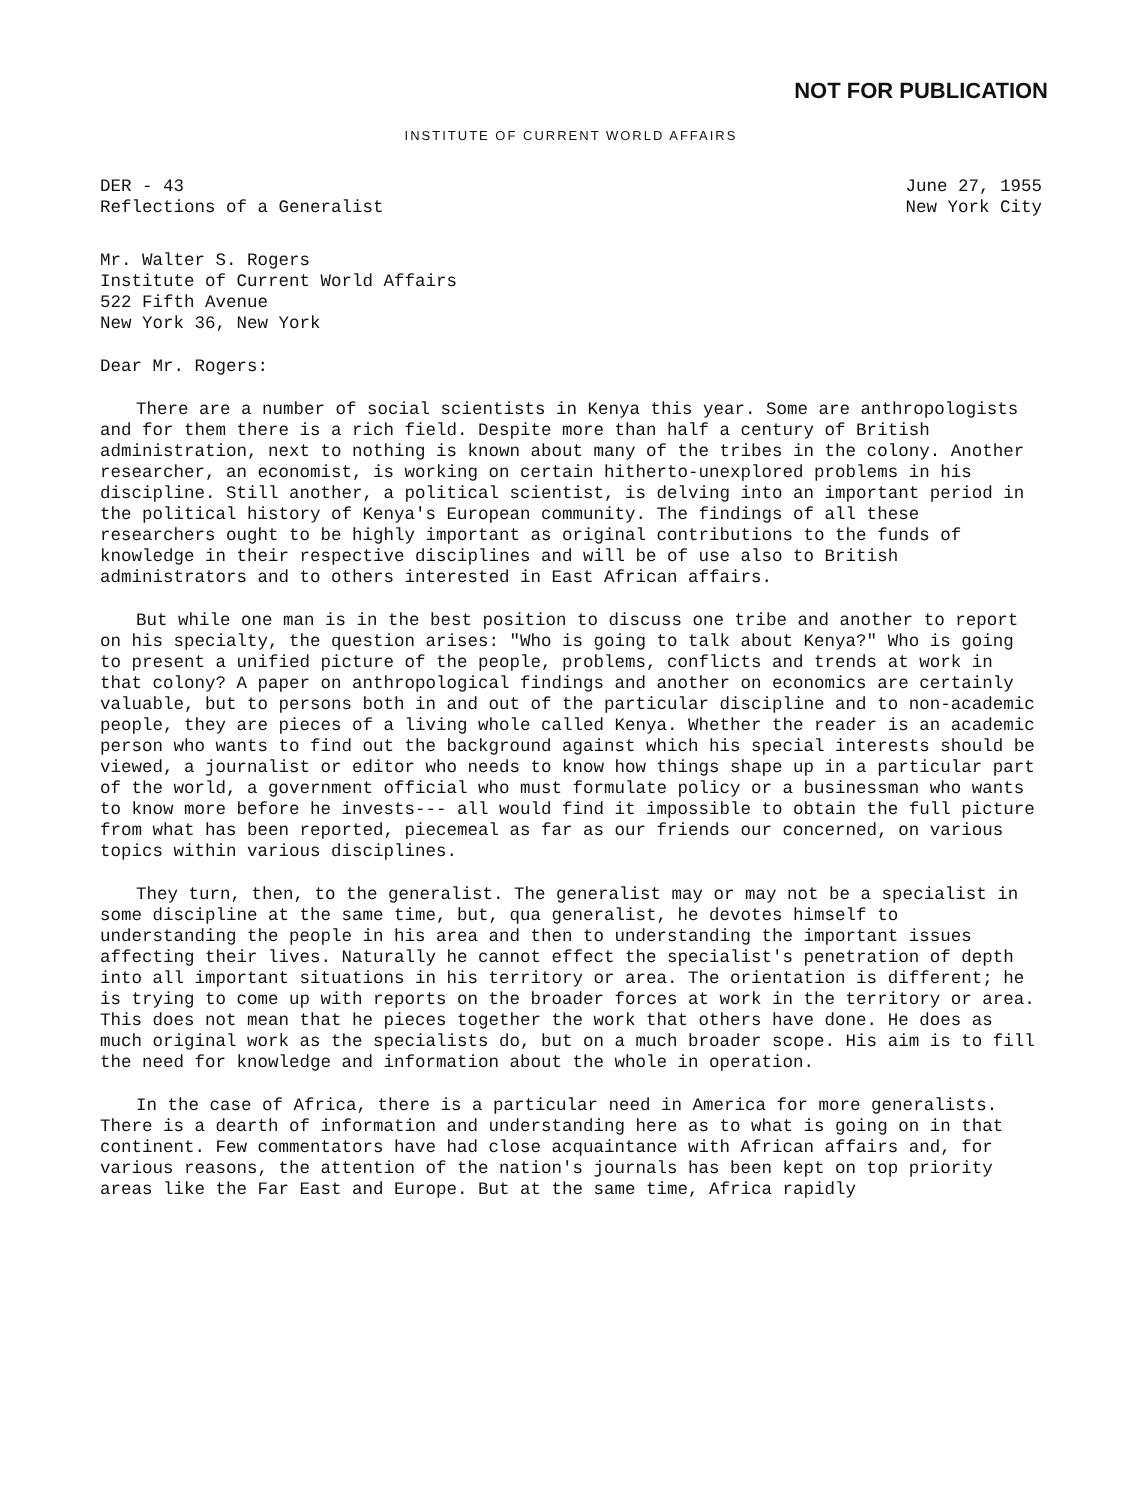NOT FOR PUBLICATION
INSTITUTE OF CURRENT WORLD AFFAIRS
DER - 43
Reflections of a Generalist
June 27, 1955
New York City
Mr. Walter S. Rogers Institute of Current World Affairs 522 Fifth Avenue New York 36, New York
Dear Mr. Rogers:
There are a number of social scientists in Kenya this year. Some are anthropologists and for them there is a rich field. Despite more than half a century of British administration, next to nothing is known about many of the tribes in the colony. Another researcher, an economist, is working on certain hitherto-unexplored problems in his discipline. Still another, a political scientist, is delving into an important period in the political history of Kenya's European community. The findings of all these researchers ought to be highly important as original contributions to the funds of knowledge in their respective disciplines and will be of use also to British administrators and to others interested in East African affairs.
But while one man is in the best position to discuss one tribe and another to report on his specialty, the question arises: "Who is going to talk about Kenya?" Who is going to present a unified picture of the people, problems, conflicts and trends at work in that colony? A paper on anthropological findings and another on economics are certainly valuable, but to persons both in and out of the particular discipline and to non-academic people, they are pieces of a living whole called Kenya. Whether the reader is an academic person who wants to find out the background against which his special interests should be viewed, a journalist or editor who needs to know how things shape up in a particular part of the world, a government official who must formulate policy or a businessman who wants to know more before he invests--- all would find it impossible to obtain the full picture from what has been reported, piecemeal as far as our friends our concerned, on various topics within various disciplines.
They turn, then, to the generalist. The generalist may or may not be a specialist in some discipline at the same time, but, qua generalist, he devotes himself to understanding the people in his area and then to understanding the important issues affecting their lives. Naturally he cannot effect the specialist's penetration of depth into all important situations in his territory or area. The orientation is different; he is trying to come up with reports on the broader forces at work in the territory or area. This does not mean that he pieces together the work that others have done. He does as much original work as the specialists do, but on a much broader scope. His aim is to fill the need for knowledge and information about the whole in operation.
In the case of Africa, there is a particular need in America for more generalists. There is a dearth of information and understanding here as to what is going on in that continent. Few commentators have had close acquaintance with African affairs and, for various reasons, the attention of the nation's journals has been kept on top priority areas like the Far East and Europe. But at the same time, Africa rapidly